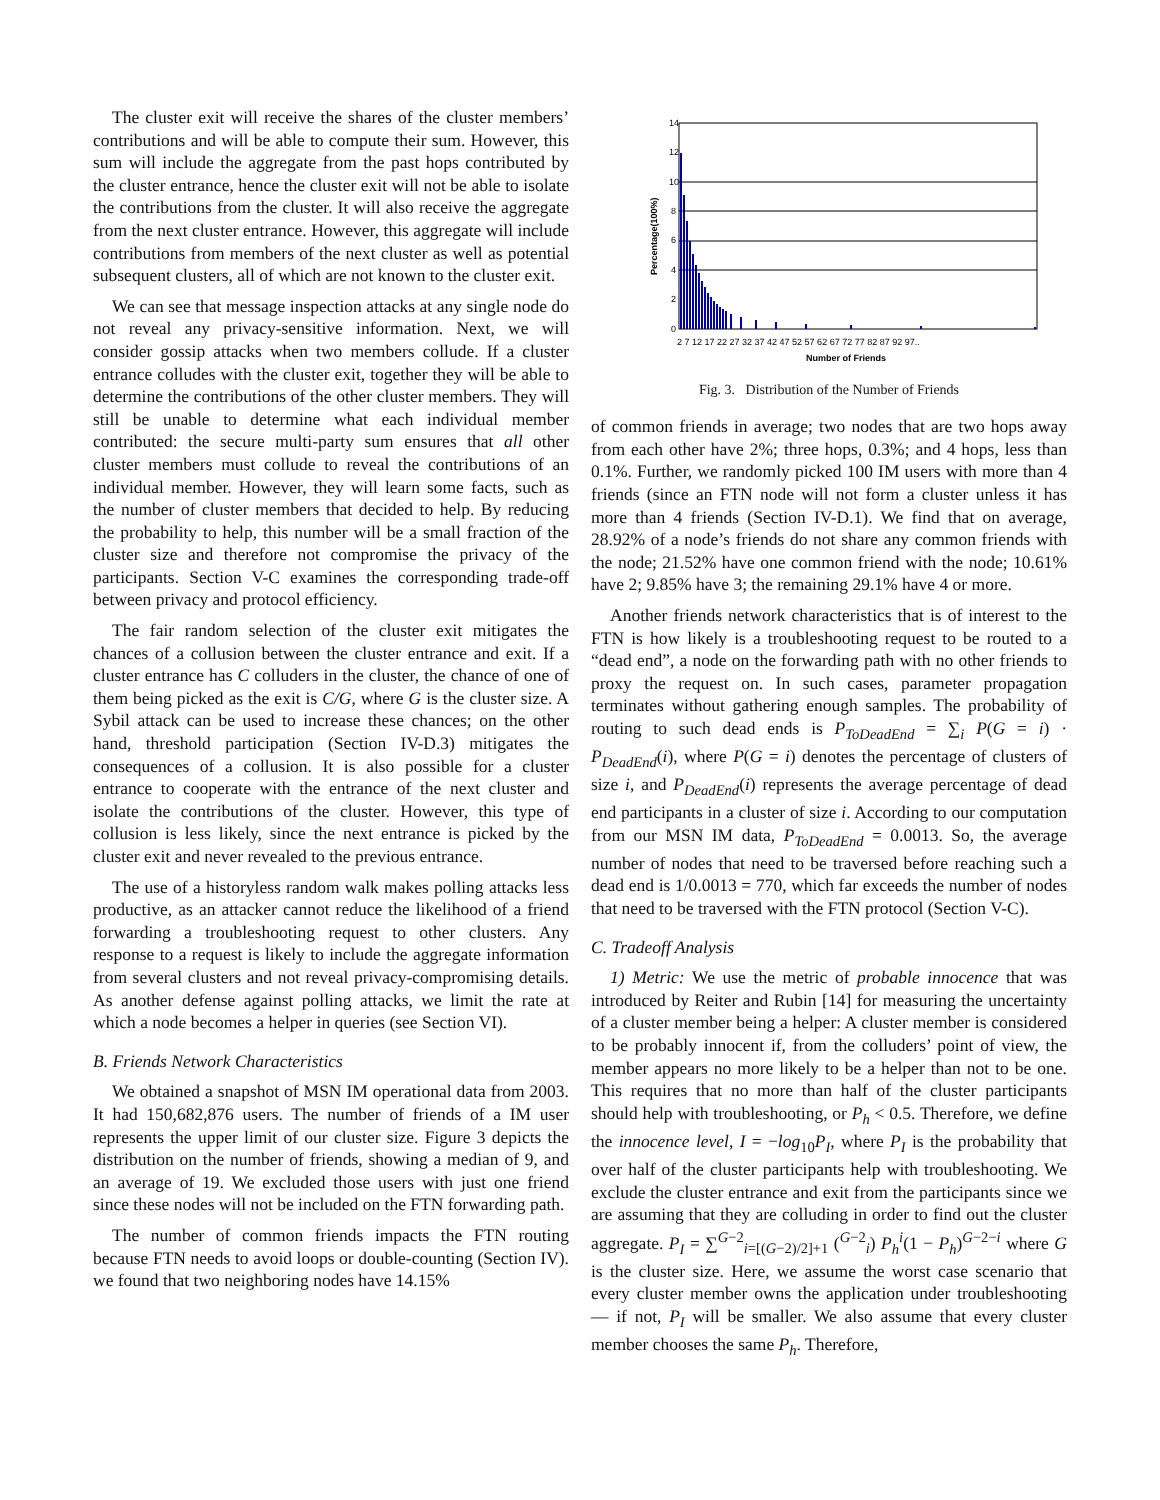The cluster exit will receive the shares of the cluster members’ contributions and will be able to compute their sum. However, this sum will include the aggregate from the past hops contributed by the cluster entrance, hence the cluster exit will not be able to isolate the contributions from the cluster. It will also receive the aggregate from the next cluster entrance. However, this aggregate will include contributions from members of the next cluster as well as potential subsequent clusters, all of which are not known to the cluster exit.
We can see that message inspection attacks at any single node do not reveal any privacy-sensitive information. Next, we will consider gossip attacks when two members collude. If a cluster entrance colludes with the cluster exit, together they will be able to determine the contributions of the other cluster members. They will still be unable to determine what each individual member contributed: the secure multi-party sum ensures that all other cluster members must collude to reveal the contributions of an individual member. However, they will learn some facts, such as the number of cluster members that decided to help. By reducing the probability to help, this number will be a small fraction of the cluster size and therefore not compromise the privacy of the participants. Section V-C examines the corresponding trade-off between privacy and protocol efficiency.
The fair random selection of the cluster exit mitigates the chances of a collusion between the cluster entrance and exit. If a cluster entrance has C colluders in the cluster, the chance of one of them being picked as the exit is C/G, where G is the cluster size. A Sybil attack can be used to increase these chances; on the other hand, threshold participation (Section IV-D.3) mitigates the consequences of a collusion. It is also possible for a cluster entrance to cooperate with the entrance of the next cluster and isolate the contributions of the cluster. However, this type of collusion is less likely, since the next entrance is picked by the cluster exit and never revealed to the previous entrance.
The use of a historyless random walk makes polling attacks less productive, as an attacker cannot reduce the likelihood of a friend forwarding a troubleshooting request to other clusters. Any response to a request is likely to include the aggregate information from several clusters and not reveal privacy-compromising details. As another defense against polling attacks, we limit the rate at which a node becomes a helper in queries (see Section VI).
B. Friends Network Characteristics
We obtained a snapshot of MSN IM operational data from 2003. It had 150,682,876 users. The number of friends of a IM user represents the upper limit of our cluster size. Figure 3 depicts the distribution on the number of friends, showing a median of 9, and an average of 19. We excluded those users with just one friend since these nodes will not be included on the FTN forwarding path.
The number of common friends impacts the FTN routing because FTN needs to avoid loops or double-counting (Section IV). we found that two neighboring nodes have 14.15%
14
12
10
8
6
4
2
0
2 7 12 17 22 27 32 37 42 47 52 57 62 67 72 77 82 87 92 97..
Number of Friends
Percentage(100%)
Fig. 3. Distribution of the Number of Friends
of common friends in average; two nodes that are two hops away from each other have 2%; three hops, 0.3%; and 4 hops, less than 0.1%. Further, we randomly picked 100 IM users with more than 4 friends (since an FTN node will not form a cluster unless it has more than 4 friends (Section IV-D.1). We find that on average, 28.92% of a node’s friends do not share any common friends with the node; 21.52% have one common friend with the node; 10.61% have 2; 9.85% have 3; the remaining 29.1% have 4 or more.
Another friends network characteristics that is of interest to the FTN is how likely is a troubleshooting request to be routed to a “dead end”, a node on the forwarding path with no other friends to proxy the request on. In such cases, parameter propagation terminates without gathering enough samples. The probability of routing to such dead ends is P<sub>ToDeadEnd</sub> = ∑<sub>i</sub> P(G = i) · P<sub>DeadEnd</sub>(i), where P(G = i) denotes the percentage of clusters of size i, and P<sub>DeadEnd</sub>(i) represents the average percentage of dead end participants in a cluster of size i. According to our computation from our MSN IM data, P<sub>ToDeadEnd</sub> = 0.0013. So, the average number of nodes that need to be traversed before reaching such a dead end is 1/0.0013 = 770, which far exceeds the number of nodes that need to be traversed with the FTN protocol (Section V-C).
C. Tradeoff Analysis
1) Metric: We use the metric of probable innocence that was introduced by Reiter and Rubin [14] for measuring the uncertainty of a cluster member being a helper: A cluster member is considered to be probably innocent if, from the colluders’ point of view, the member appears no more likely to be a helper than not to be one. This requires that no more than half of the cluster participants should help with troubleshooting, or P<sub>h</sub> < 0.5. Therefore, we define the innocence level, I = −log<sub>10</sub>P<sub>I</sub>, where P<sub>I</sub> is the probability that over half of the cluster participants help with troubleshooting. We exclude the cluster entrance and exit from the participants since we are assuming that they are colluding in order to find out the cluster aggregate. P<sub>I</sub> = ∑<sup>G−2</sup><sub>i=[(G−2)/2]+1</sub> (<sup>G−2</sup><sub>i</sub>) P<sub>h</sub><sup>i</sup>(1 − P<sub>h</sub>)<sup>G−2−i</sup> where G is the cluster size. Here, we assume the worst case scenario that every cluster member owns the application under troubleshooting — if not, P<sub>I</sub> will be smaller. We also assume that every cluster member chooses the same P<sub>h</sub>. Therefore,